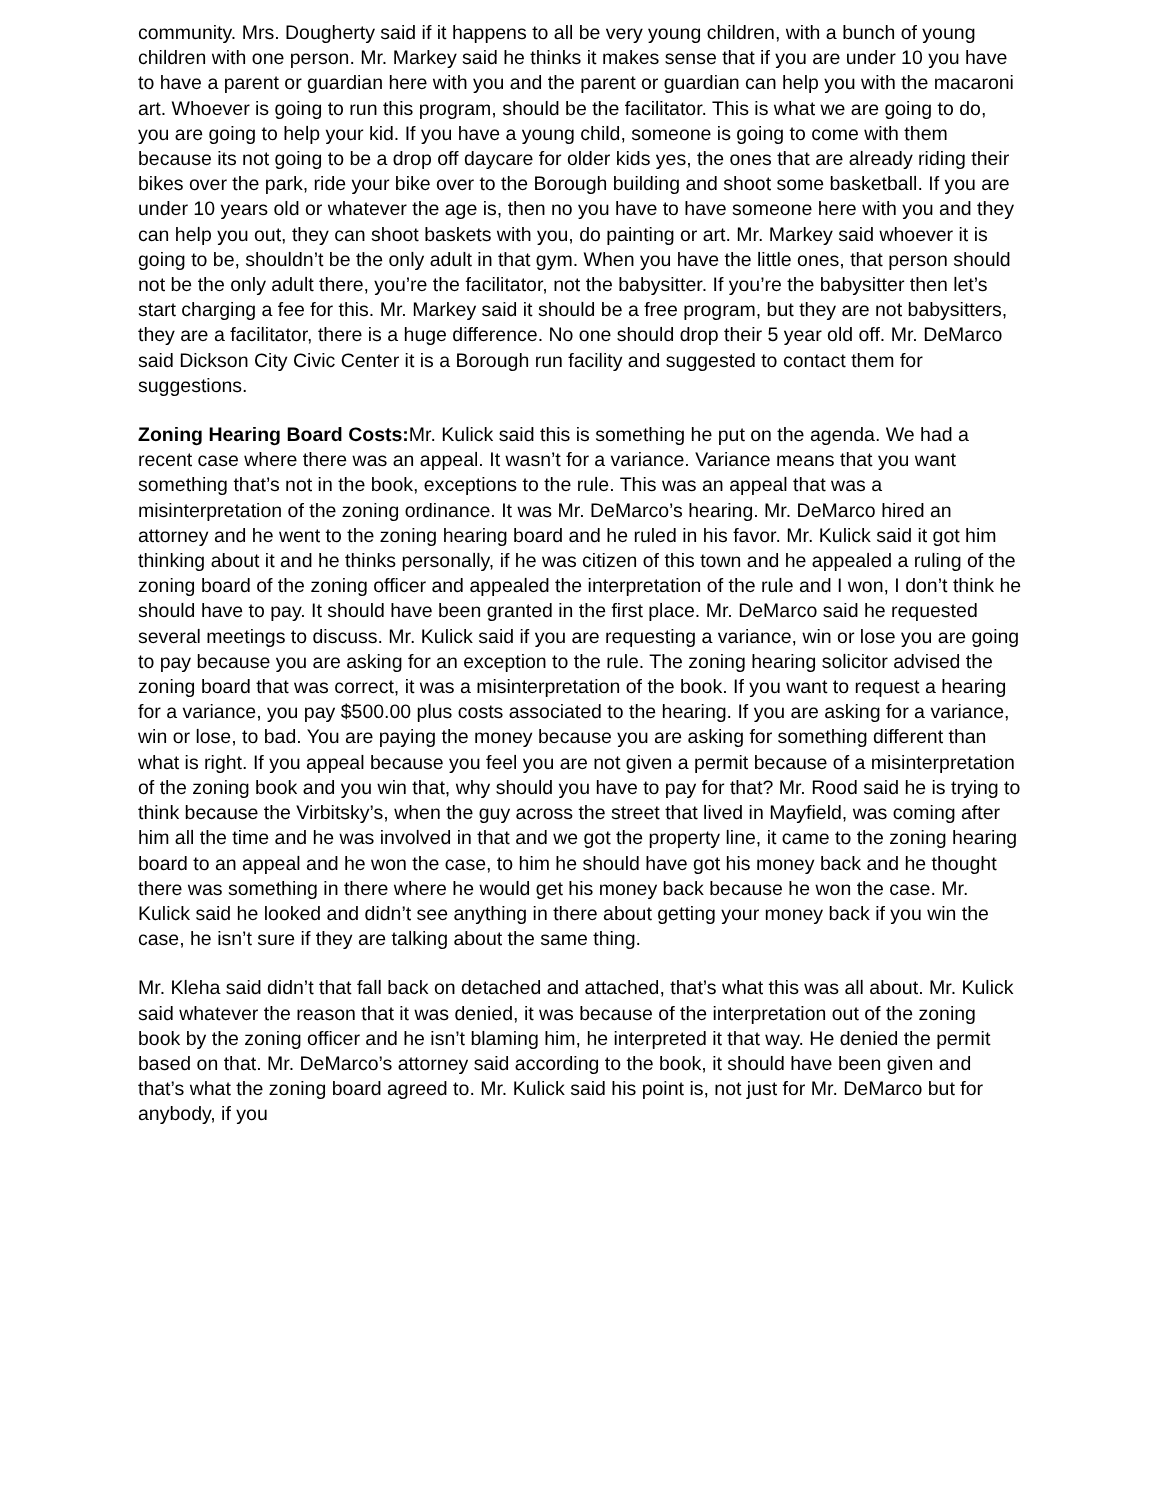community. Mrs. Dougherty said if it happens to all be very young children, with a bunch of young children with one person. Mr. Markey said he thinks it makes sense that if you are under 10 you have to have a parent or guardian here with you and the parent or guardian can help you with the macaroni art. Whoever is going to run this program, should be the facilitator. This is what we are going to do, you are going to help your kid. If you have a young child, someone is going to come with them because its not going to be a drop off daycare for older kids yes, the ones that are already riding their bikes over the park, ride your bike over to the Borough building and shoot some basketball. If you are under 10 years old or whatever the age is, then no you have to have someone here with you and they can help you out, they can shoot baskets with you, do painting or art. Mr. Markey said whoever it is going to be, shouldn’t be the only adult in that gym. When you have the little ones, that person should not be the only adult there, you’re the facilitator, not the babysitter. If you’re the babysitter then let’s start charging a fee for this. Mr. Markey said it should be a free program, but they are not babysitters, they are a facilitator, there is a huge difference. No one should drop their 5 year old off. Mr. DeMarco said Dickson City Civic Center it is a Borough run facility and suggested to contact them for suggestions.
Zoning Hearing Board Costs: Mr. Kulick said this is something he put on the agenda. We had a recent case where there was an appeal. It wasn’t for a variance. Variance means that you want something that’s not in the book, exceptions to the rule. This was an appeal that was a misinterpretation of the zoning ordinance. It was Mr. DeMarco’s hearing. Mr. DeMarco hired an attorney and he went to the zoning hearing board and he ruled in his favor. Mr. Kulick said it got him thinking about it and he thinks personally, if he was citizen of this town and he appealed a ruling of the zoning board of the zoning officer and appealed the interpretation of the rule and I won, I don’t think he should have to pay. It should have been granted in the first place. Mr. DeMarco said he requested several meetings to discuss. Mr. Kulick said if you are requesting a variance, win or lose you are going to pay because you are asking for an exception to the rule. The zoning hearing solicitor advised the zoning board that was correct, it was a misinterpretation of the book. If you want to request a hearing for a variance, you pay $500.00 plus costs associated to the hearing. If you are asking for a variance, win or lose, to bad. You are paying the money because you are asking for something different than what is right. If you appeal because you feel you are not given a permit because of a misinterpretation of the zoning book and you win that, why should you have to pay for that? Mr. Rood said he is trying to think because the Virbitsky’s, when the guy across the street that lived in Mayfield, was coming after him all the time and he was involved in that and we got the property line, it came to the zoning hearing board to an appeal and he won the case, to him he should have got his money back and he thought there was something in there where he would get his money back because he won the case. Mr. Kulick said he looked and didn’t see anything in there about getting your money back if you win the case, he isn’t sure if they are talking about the same thing.
Mr. Kleha said didn’t that fall back on detached and attached, that’s what this was all about. Mr. Kulick said whatever the reason that it was denied, it was because of the interpretation out of the zoning book by the zoning officer and he isn’t blaming him, he interpreted it that way. He denied the permit based on that. Mr. DeMarco’s attorney said according to the book, it should have been given and that’s what the zoning board agreed to. Mr. Kulick said his point is, not just for Mr. DeMarco but for anybody, if you